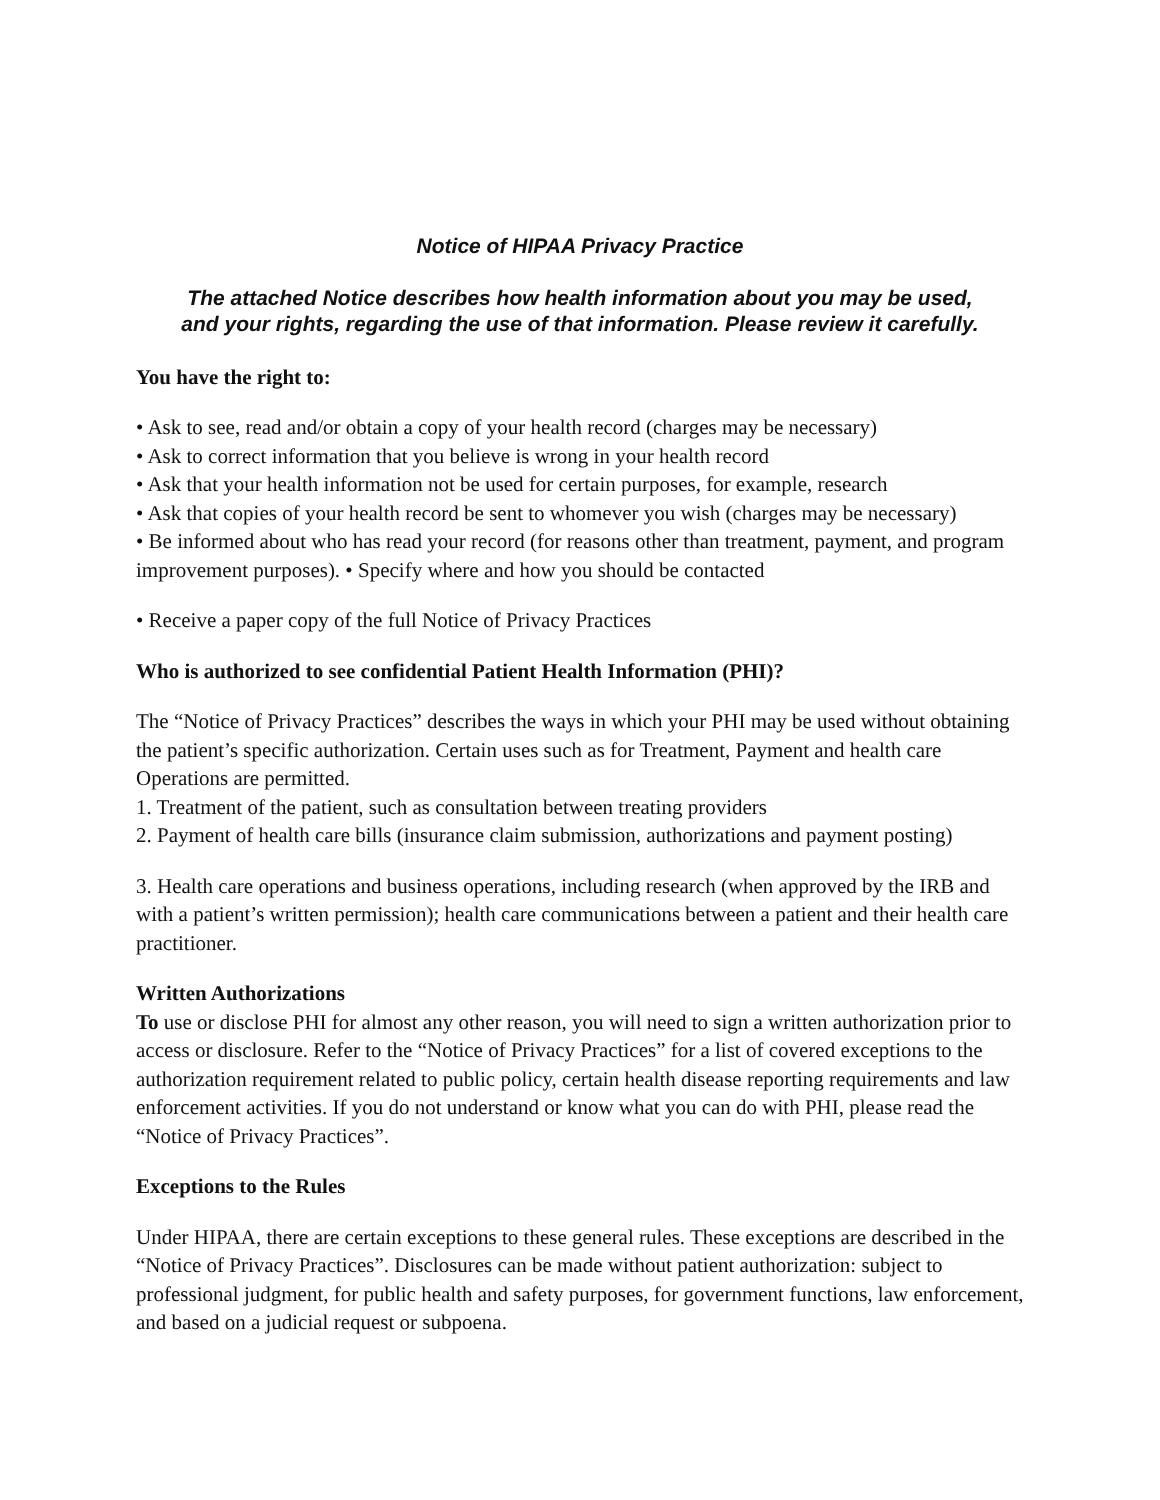Notice of HIPAA Privacy Practice
The attached Notice describes how health information about you may be used,
and your rights, regarding the use of that information. Please review it carefully.
You have the right to:
• Ask to see, read and/or obtain a copy of your health record (charges may be necessary)
• Ask to correct information that you believe is wrong in your health record
• Ask that your health information not be used for certain purposes, for example, research
• Ask that copies of your health record be sent to whomever you wish (charges may be necessary)
• Be informed about who has read your record (for reasons other than treatment, payment, and program improvement purposes). • Specify where and how you should be contacted
• Receive a paper copy of the full Notice of Privacy Practices
Who is authorized to see confidential Patient Health Information (PHI)?
The “Notice of Privacy Practices” describes the ways in which your PHI may be used without obtaining the patient’s specific authorization. Certain uses such as for Treatment, Payment and health care Operations are permitted.
1. Treatment of the patient, such as consultation between treating providers
2. Payment of health care bills (insurance claim submission, authorizations and payment posting)
3. Health care operations and business operations, including research (when approved by the IRB and with a patient’s written permission); health care communications between a patient and their health care practitioner.
Written Authorizations
To use or disclose PHI for almost any other reason, you will need to sign a written authorization prior to access or disclosure. Refer to the “Notice of Privacy Practices” for a list of covered exceptions to the authorization requirement related to public policy, certain health disease reporting requirements and law enforcement activities. If you do not understand or know what you can do with PHI, please read the “Notice of Privacy Practices”.
Exceptions to the Rules
Under HIPAA, there are certain exceptions to these general rules. These exceptions are described in the “Notice of Privacy Practices”. Disclosures can be made without patient authorization: subject to professional judgment, for public health and safety purposes, for government functions, law enforcement, and based on a judicial request or subpoena.